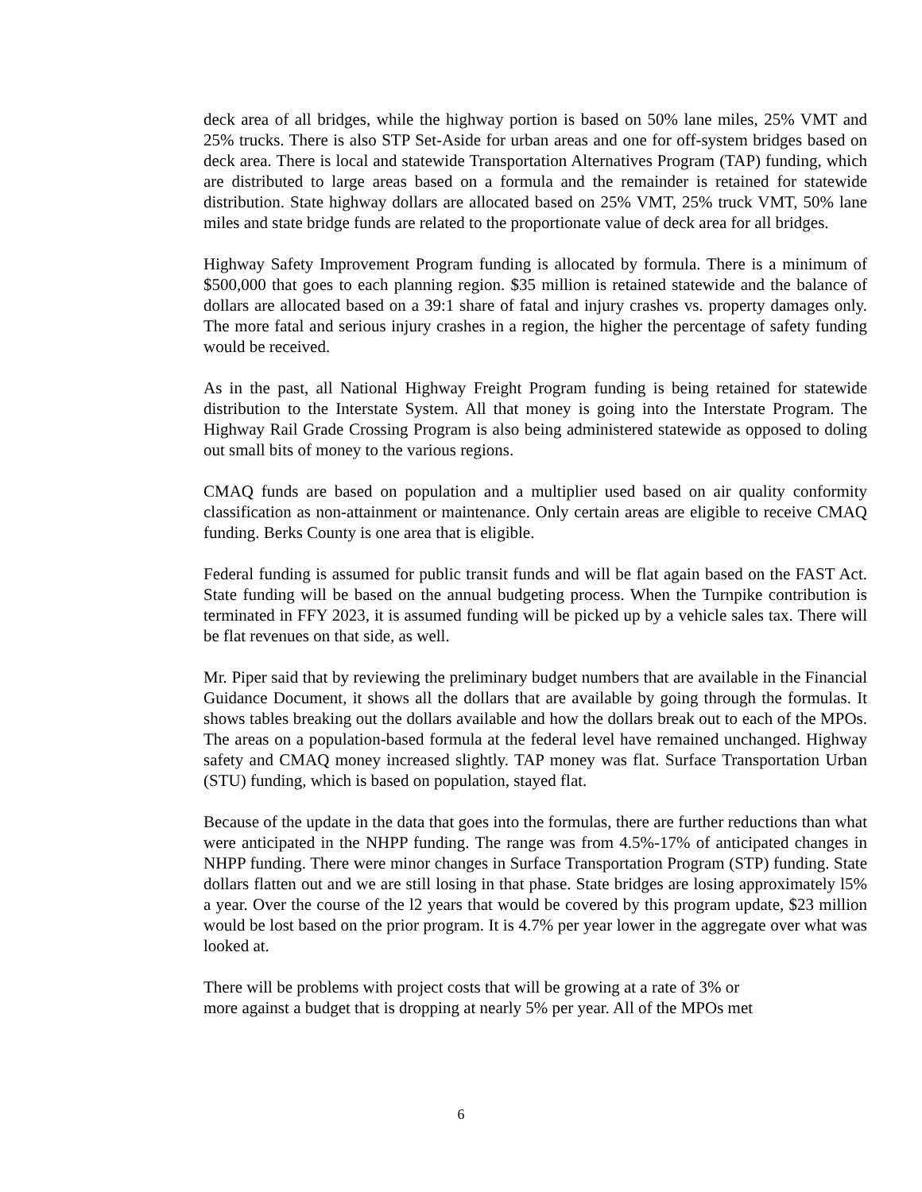deck area of all bridges, while the highway portion is based on 50% lane miles, 25% VMT and 25% trucks. There is also STP Set-Aside for urban areas and one for off-system bridges based on deck area. There is local and statewide Transportation Alternatives Program (TAP) funding, which are distributed to large areas based on a formula and the remainder is retained for statewide distribution. State highway dollars are allocated based on 25% VMT, 25% truck VMT, 50% lane miles and state bridge funds are related to the proportionate value of deck area for all bridges.
Highway Safety Improvement Program funding is allocated by formula. There is a minimum of $500,000 that goes to each planning region. $35 million is retained statewide and the balance of dollars are allocated based on a 39:1 share of fatal and injury crashes vs. property damages only. The more fatal and serious injury crashes in a region, the higher the percentage of safety funding would be received.
As in the past, all National Highway Freight Program funding is being retained for statewide distribution to the Interstate System. All that money is going into the Interstate Program. The Highway Rail Grade Crossing Program is also being administered statewide as opposed to doling out small bits of money to the various regions.
CMAQ funds are based on population and a multiplier used based on air quality conformity classification as non-attainment or maintenance. Only certain areas are eligible to receive CMAQ funding. Berks County is one area that is eligible.
Federal funding is assumed for public transit funds and will be flat again based on the FAST Act. State funding will be based on the annual budgeting process. When the Turnpike contribution is terminated in FFY 2023, it is assumed funding will be picked up by a vehicle sales tax. There will be flat revenues on that side, as well.
Mr. Piper said that by reviewing the preliminary budget numbers that are available in the Financial Guidance Document, it shows all the dollars that are available by going through the formulas. It shows tables breaking out the dollars available and how the dollars break out to each of the MPOs. The areas on a population-based formula at the federal level have remained unchanged. Highway safety and CMAQ money increased slightly. TAP money was flat. Surface Transportation Urban (STU) funding, which is based on population, stayed flat.
Because of the update in the data that goes into the formulas, there are further reductions than what were anticipated in the NHPP funding. The range was from 4.5%-17% of anticipated changes in NHPP funding. There were minor changes in Surface Transportation Program (STP) funding. State dollars flatten out and we are still losing in that phase. State bridges are losing approximately l5% a year. Over the course of the l2 years that would be covered by this program update, $23 million would be lost based on the prior program. It is 4.7% per year lower in the aggregate over what was looked at.
There will be problems with project costs that will be growing at a rate of 3% or
more against a budget that is dropping at nearly 5% per year. All of the MPOs met
6